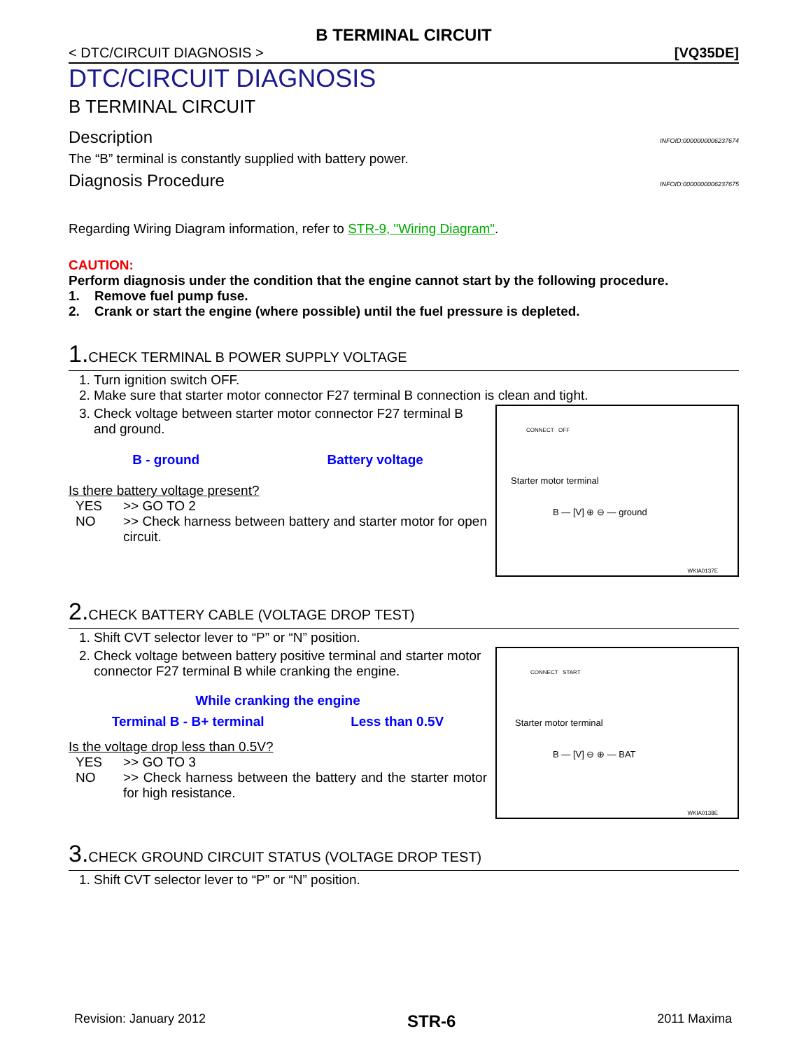B TERMINAL CIRCUIT
< DTC/CIRCUIT DIAGNOSIS > [VQ35DE]
DTC/CIRCUIT DIAGNOSIS
B TERMINAL CIRCUIT
Description INFOID:0000000006237674
The “B” terminal is constantly supplied with battery power.
Diagnosis Procedure INFOID:0000000006237675
Regarding Wiring Diagram information, refer to STR-9, "Wiring Diagram".
CAUTION:
Perform diagnosis under the condition that the engine cannot start by the following procedure.
1. Remove fuel pump fuse.
2. Crank or start the engine (where possible) until the fuel pressure is depleted.
1. CHECK TERMINAL B POWER SUPPLY VOLTAGE
1. Turn ignition switch OFF.
2. Make sure that starter motor connector F27 terminal B connection is clean and tight.
3. Check voltage between starter motor connector F27 terminal B and ground.
B - ground Battery voltage
Is there battery voltage present?
YES >> GO TO 2 NO >> Check harness between battery and starter motor for open circuit.
CONNECT OFF
Starter motor terminal
B — [V] ⊕ ⊖ — ground
WKIA0137E
2. CHECK BATTERY CABLE (VOLTAGE DROP TEST)
1. Shift CVT selector lever to “P” or “N” position.
2. Check voltage between battery positive terminal and starter motor connector F27 terminal B while cranking the engine.
While cranking the engine
Terminal B - B+ terminal Less than 0.5V
Is the voltage drop less than 0.5V?
YES >> GO TO 3 NO >> Check harness between the battery and the starter motor for high resistance.
CONNECT START
Starter motor terminal
B — [V] ⊖ ⊕ — BAT
WKIA0138E
3. CHECK GROUND CIRCUIT STATUS (VOLTAGE DROP TEST)
1. Shift CVT selector lever to “P” or “N” position.
Revision: January 2012 STR-6 2011 Maxima